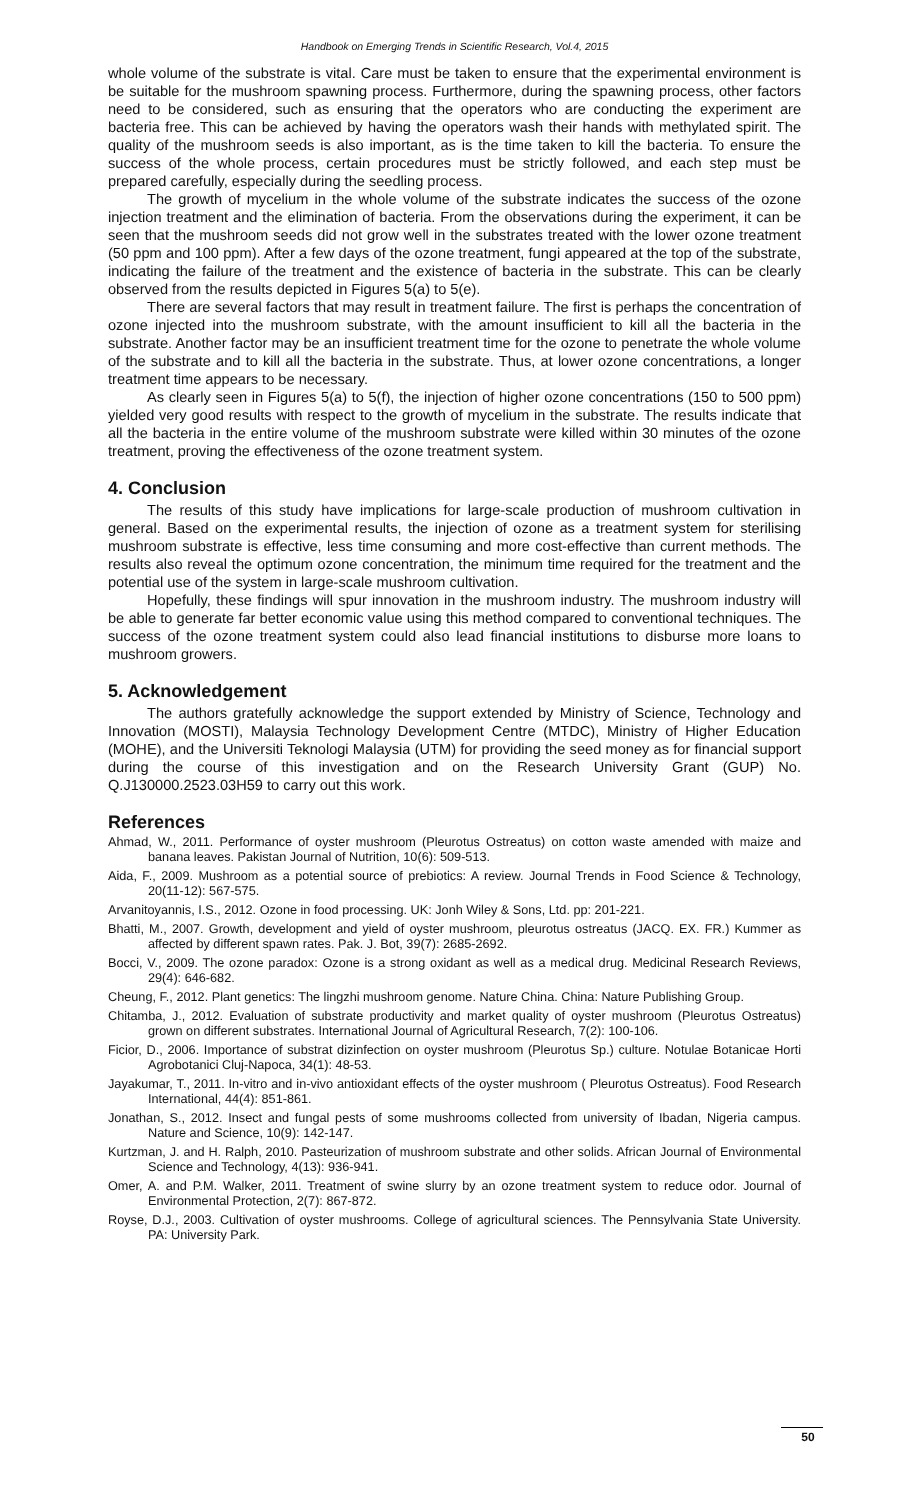Handbook on Emerging Trends in Scientific Research, Vol.4, 2015
whole volume of the substrate is vital. Care must be taken to ensure that the experimental environment is be suitable for the mushroom spawning process. Furthermore, during the spawning process, other factors need to be considered, such as ensuring that the operators who are conducting the experiment are bacteria free. This can be achieved by having the operators wash their hands with methylated spirit. The quality of the mushroom seeds is also important, as is the time taken to kill the bacteria. To ensure the success of the whole process, certain procedures must be strictly followed, and each step must be prepared carefully, especially during the seedling process.
The growth of mycelium in the whole volume of the substrate indicates the success of the ozone injection treatment and the elimination of bacteria. From the observations during the experiment, it can be seen that the mushroom seeds did not grow well in the substrates treated with the lower ozone treatment (50 ppm and 100 ppm). After a few days of the ozone treatment, fungi appeared at the top of the substrate, indicating the failure of the treatment and the existence of bacteria in the substrate. This can be clearly observed from the results depicted in Figures 5(a) to 5(e).
There are several factors that may result in treatment failure. The first is perhaps the concentration of ozone injected into the mushroom substrate, with the amount insufficient to kill all the bacteria in the substrate. Another factor may be an insufficient treatment time for the ozone to penetrate the whole volume of the substrate and to kill all the bacteria in the substrate. Thus, at lower ozone concentrations, a longer treatment time appears to be necessary.
As clearly seen in Figures 5(a) to 5(f), the injection of higher ozone concentrations (150 to 500 ppm) yielded very good results with respect to the growth of mycelium in the substrate. The results indicate that all the bacteria in the entire volume of the mushroom substrate were killed within 30 minutes of the ozone treatment, proving the effectiveness of the ozone treatment system.
4. Conclusion
The results of this study have implications for large-scale production of mushroom cultivation in general. Based on the experimental results, the injection of ozone as a treatment system for sterilising mushroom substrate is effective, less time consuming and more cost-effective than current methods. The results also reveal the optimum ozone concentration, the minimum time required for the treatment and the potential use of the system in large-scale mushroom cultivation.
Hopefully, these findings will spur innovation in the mushroom industry. The mushroom industry will be able to generate far better economic value using this method compared to conventional techniques. The success of the ozone treatment system could also lead financial institutions to disburse more loans to mushroom growers.
5. Acknowledgement
The authors gratefully acknowledge the support extended by Ministry of Science, Technology and Innovation (MOSTI), Malaysia Technology Development Centre (MTDC), Ministry of Higher Education (MOHE), and the Universiti Teknologi Malaysia (UTM) for providing the seed money as for financial support during the course of this investigation and on the Research University Grant (GUP) No. Q.J130000.2523.03H59 to carry out this work.
References
Ahmad, W., 2011. Performance of oyster mushroom (Pleurotus Ostreatus) on cotton waste amended with maize and banana leaves. Pakistan Journal of Nutrition, 10(6): 509-513.
Aida, F., 2009. Mushroom as a potential source of prebiotics: A review. Journal Trends in Food Science & Technology, 20(11-12): 567-575.
Arvanitoyannis, I.S., 2012. Ozone in food processing. UK: Jonh Wiley & Sons, Ltd. pp: 201-221.
Bhatti, M., 2007. Growth, development and yield of oyster mushroom, pleurotus ostreatus (JACQ. EX. FR.) Kummer as affected by different spawn rates. Pak. J. Bot, 39(7): 2685-2692.
Bocci, V., 2009. The ozone paradox: Ozone is a strong oxidant as well as a medical drug. Medicinal Research Reviews, 29(4): 646-682.
Cheung, F., 2012. Plant genetics: The lingzhi mushroom genome. Nature China. China: Nature Publishing Group.
Chitamba, J., 2012. Evaluation of substrate productivity and market quality of oyster mushroom (Pleurotus Ostreatus) grown on different substrates. International Journal of Agricultural Research, 7(2): 100-106.
Ficior, D., 2006. Importance of substrat dizinfection on oyster mushroom (Pleurotus Sp.) culture. Notulae Botanicae Horti Agrobotanici Cluj-Napoca, 34(1): 48-53.
Jayakumar, T., 2011. In-vitro and in-vivo antioxidant effects of the oyster mushroom ( Pleurotus Ostreatus). Food Research International, 44(4): 851-861.
Jonathan, S., 2012. Insect and fungal pests of some mushrooms collected from university of Ibadan, Nigeria campus. Nature and Science, 10(9): 142-147.
Kurtzman, J. and H. Ralph, 2010. Pasteurization of mushroom substrate and other solids. African Journal of Environmental Science and Technology, 4(13): 936-941.
Omer, A. and P.M. Walker, 2011. Treatment of swine slurry by an ozone treatment system to reduce odor. Journal of Environmental Protection, 2(7): 867-872.
Royse, D.J., 2003. Cultivation of oyster mushrooms. College of agricultural sciences. The Pennsylvania State University. PA: University Park.
50